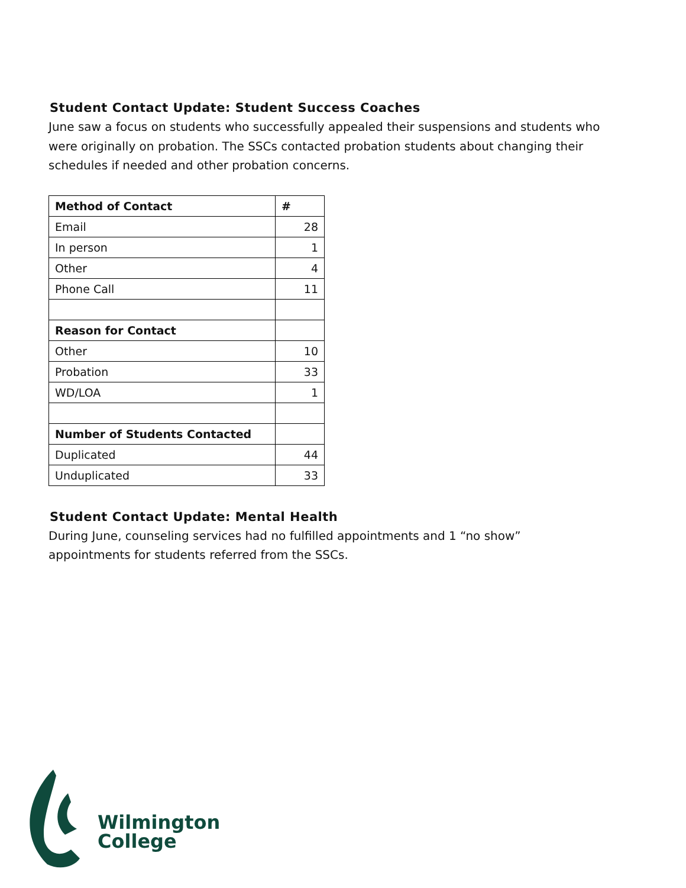Student Contact Update: Student Success Coaches
June saw a focus on students who successfully appealed their suspensions and students who were originally on probation. The SSCs contacted probation students about changing their schedules if needed and other probation concerns.
| Method of Contact | # |
| --- | --- |
| Email | 28 |
| In person | 1 |
| Other | 4 |
| Phone Call | 11 |
| Reason for Contact | |
| Other | 10 |
| Probation | 33 |
| WD/LOA | 1 |
| Number of Students Contacted | |
| Duplicated | 44 |
| Unduplicated | 33 |
Student Contact Update: Mental Health
During June, counseling services had no fulfilled appointments and 1 “no show” appointments for students referred from the SSCs.
Wilmington
College